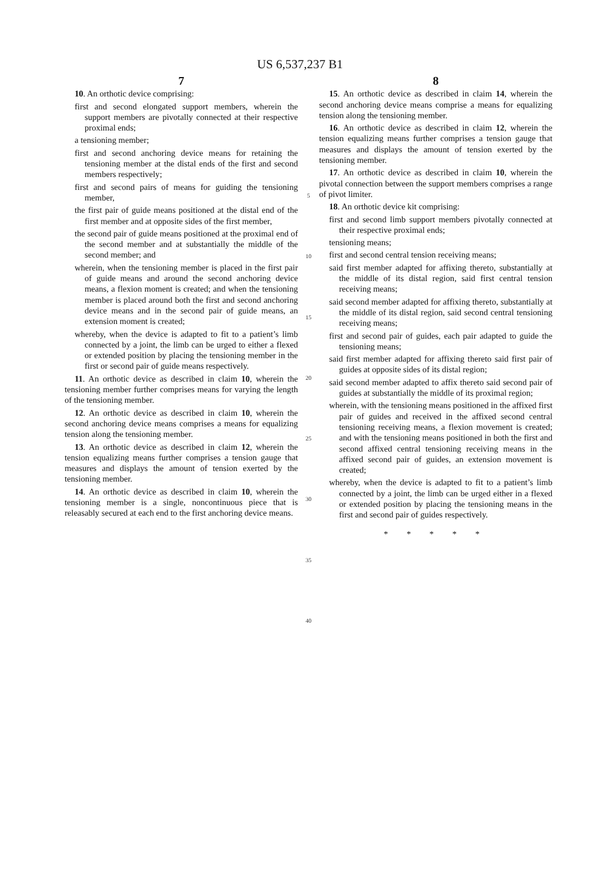US 6,537,237 B1
7
10. An orthotic device comprising:
first and second elongated support members, wherein the support members are pivotally connected at their respective proximal ends;
a tensioning member;
first and second anchoring device means for retaining the tensioning member at the distal ends of the first and second members respectively;
first and second pairs of means for guiding the tensioning member,
the first pair of guide means positioned at the distal end of the first member and at opposite sides of the first member,
the second pair of guide means positioned at the proximal end of the second member and at substantially the middle of the second member; and
wherein, when the tensioning member is placed in the first pair of guide means and around the second anchoring device means, a flexion moment is created; and when the tensioning member is placed around both the first and second anchoring device means and in the second pair of guide means, an extension moment is created;
whereby, when the device is adapted to fit to a patient’s limb connected by a joint, the limb can be urged to either a flexed or extended position by placing the tensioning member in the first or second pair of guide means respectively.
11. An orthotic device as described in claim 10, wherein the tensioning member further comprises means for varying the length of the tensioning member.
12. An orthotic device as described in claim 10, wherein the second anchoring device means comprises a means for equalizing tension along the tensioning member.
13. An orthotic device as described in claim 12, wherein the tension equalizing means further comprises a tension gauge that measures and displays the amount of tension exerted by the tensioning member.
14. An orthotic device as described in claim 10, wherein the tensioning member is a single, noncontinuous piece that is releasably secured at each end to the first anchoring device means.
5
10
15
20
25
30
35
40
8
15. An orthotic device as described in claim 14, wherein the second anchoring device means comprise a means for equalizing tension along the tensioning member.
16. An orthotic device as described in claim 12, wherein the tension equalizing means further comprises a tension gauge that measures and displays the amount of tension exerted by the tensioning member.
17. An orthotic device as described in claim 10, wherein the pivotal connection between the support members comprises a range of pivot limiter.
18. An orthotic device kit comprising:
first and second limb support members pivotally connected at their respective proximal ends;
tensioning means;
first and second central tension receiving means;
said first member adapted for affixing thereto, substantially at the middle of its distal region, said first central tension receiving means;
said second member adapted for affixing thereto, substantially at the middle of its distal region, said second central tensioning receiving means;
first and second pair of guides, each pair adapted to guide the tensioning means;
said first member adapted for affixing thereto said first pair of guides at opposite sides of its distal region;
said second member adapted to affix thereto said second pair of guides at substantially the middle of its proximal region;
wherein, with the tensioning means positioned in the affixed first pair of guides and received in the affixed second central tensioning receiving means, a flexion movement is created; and with the tensioning means positioned in both the first and second affixed central tensioning receiving means in the affixed second pair of guides, an extension movement is created;
whereby, when the device is adapted to fit to a patient’s limb connected by a joint, the limb can be urged either in a flexed or extended position by placing the tensioning means in the first and second pair of guides respectively.
* * * * *